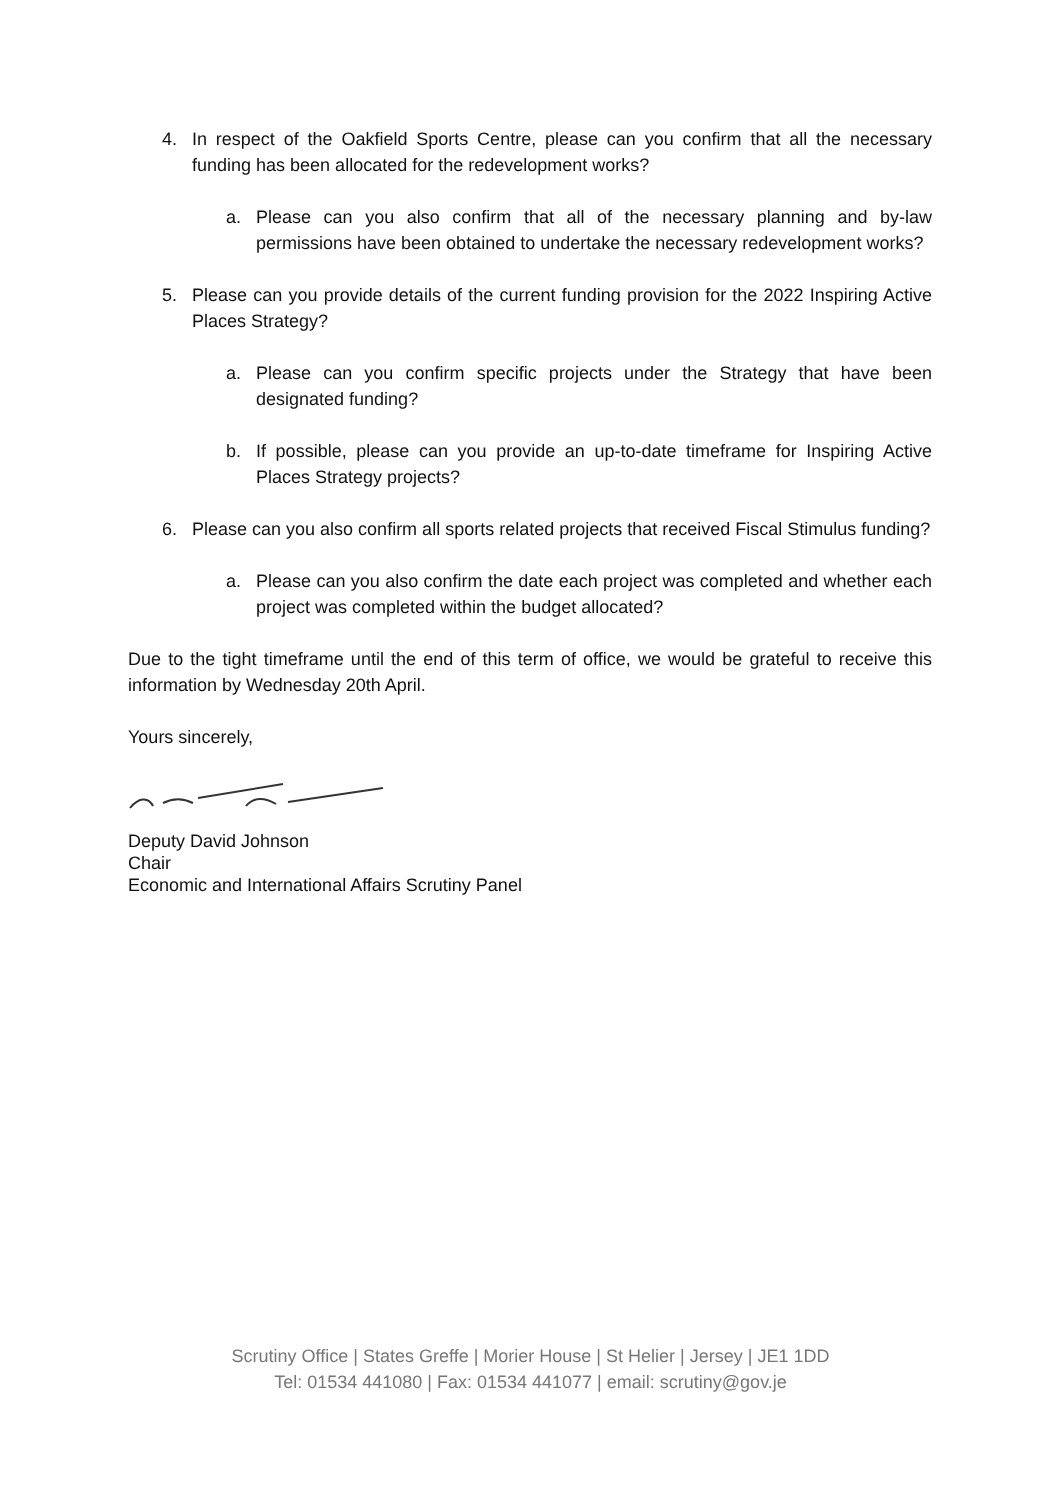4. In respect of the Oakfield Sports Centre, please can you confirm that all the necessary funding has been allocated for the redevelopment works?
a. Please can you also confirm that all of the necessary planning and by-law permissions have been obtained to undertake the necessary redevelopment works?
5. Please can you provide details of the current funding provision for the 2022 Inspiring Active Places Strategy?
a. Please can you confirm specific projects under the Strategy that have been designated funding?
b. If possible, please can you provide an up-to-date timeframe for Inspiring Active Places Strategy projects?
6. Please can you also confirm all sports related projects that received Fiscal Stimulus funding?
a. Please can you also confirm the date each project was completed and whether each project was completed within the budget allocated?
Due to the tight timeframe until the end of this term of office, we would be grateful to receive this information by Wednesday 20th April.
Yours sincerely,
Deputy David Johnson
Chair
Economic and International Affairs Scrutiny Panel
Scrutiny Office | States Greffe | Morier House | St Helier | Jersey | JE1 1DD
Tel: 01534 441080 | Fax: 01534 441077 | email: scrutiny@gov.je